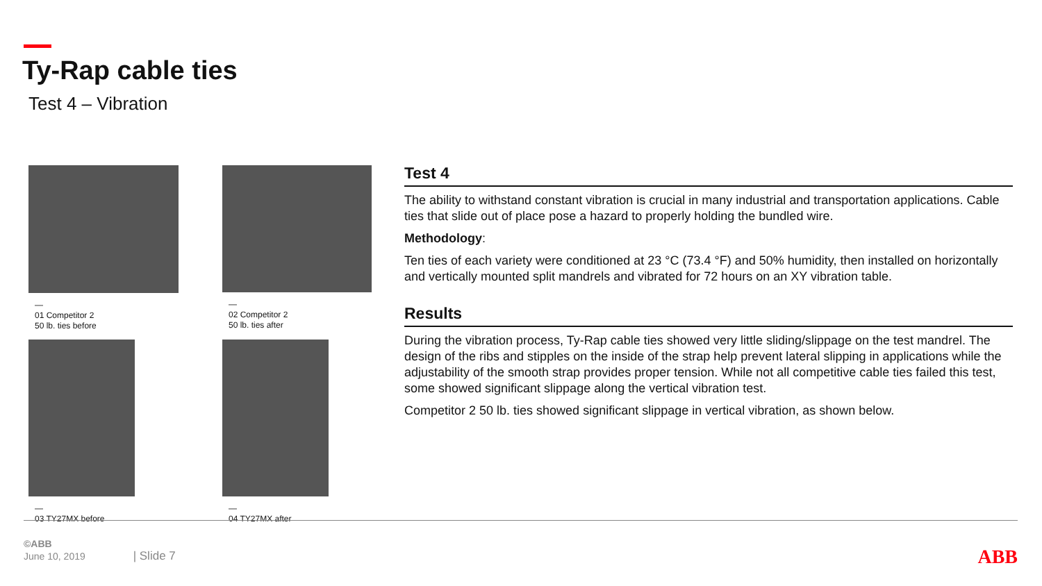Ty-Rap cable ties
Test 4 – Vibration
—
01 Competitor 2
50 lb. ties before
—
02 Competitor 2
50 lb. ties after
—
03 TY27MX before
—
04 TY27MX after
Test 4
The ability to withstand constant vibration is crucial in many industrial and transportation applications. Cable ties that slide out of place pose a hazard to properly holding the bundled wire.
Methodology:
Ten ties of each variety were conditioned at 23 °C (73.4 °F) and 50% humidity, then installed on horizontally and vertically mounted split mandrels and vibrated for 72 hours on an XY vibration table.
Results
During the vibration process, Ty-Rap cable ties showed very little sliding/slippage on the test mandrel. The design of the ribs and stipples on the inside of the strap help prevent lateral slipping in applications while the adjustability of the smooth strap provides proper tension. While not all competitive cable ties failed this test, some showed significant slippage along the vertical vibration test.
Competitor 2 50 lb. ties showed significant slippage in vertical vibration, as shown below.
©ABB
June 10, 2019 | Slide 7
ABB